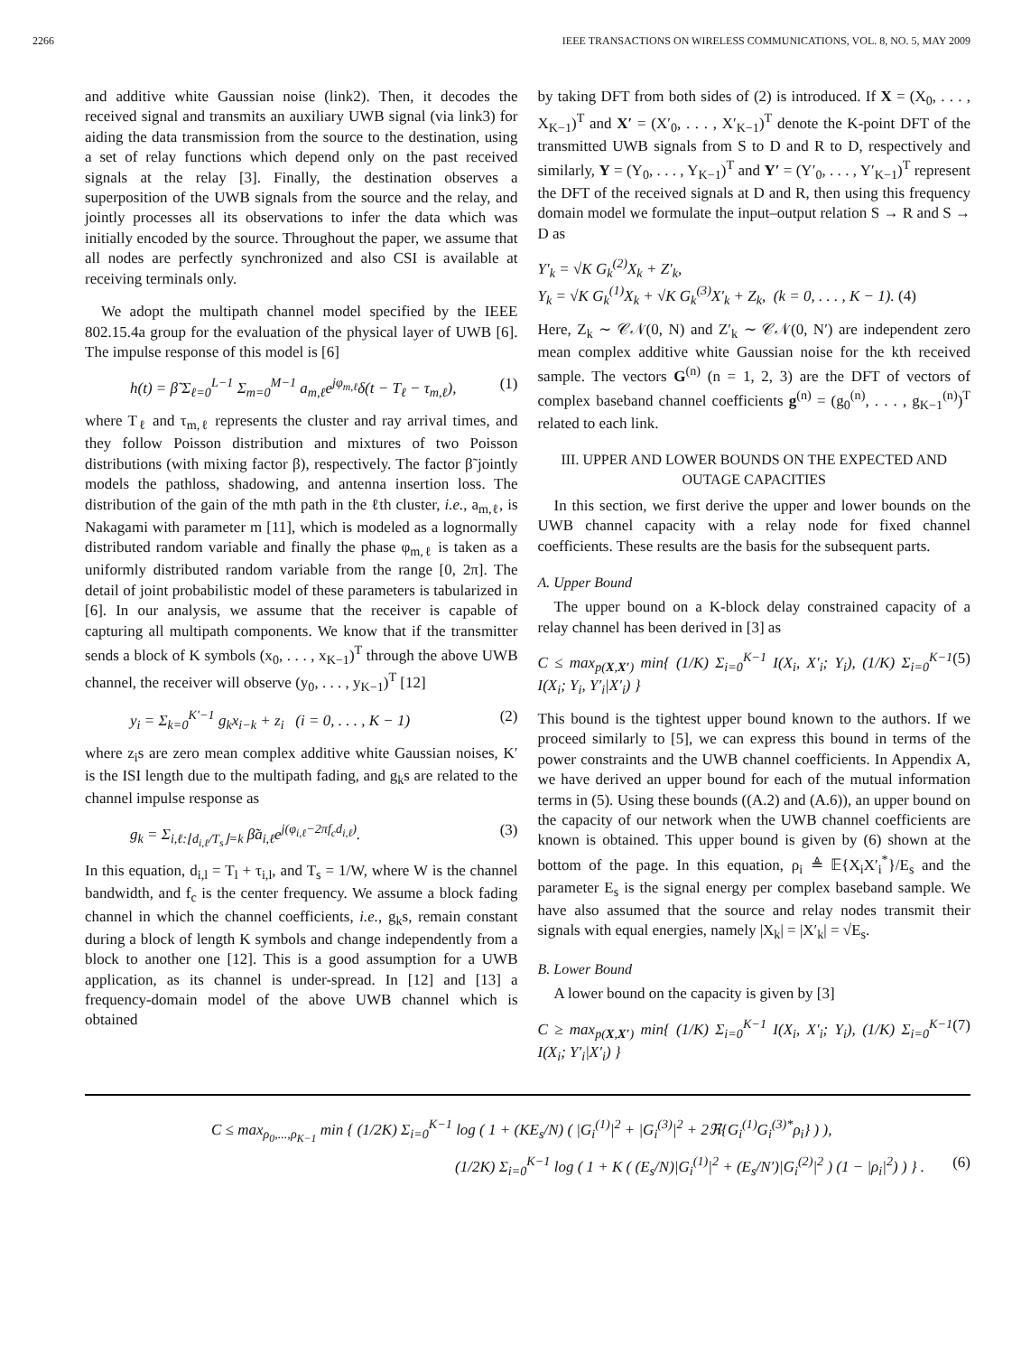2266 IEEE TRANSACTIONS ON WIRELESS COMMUNICATIONS, VOL. 8, NO. 5, MAY 2009
and additive white Gaussian noise (link2). Then, it decodes the received signal and transmits an auxiliary UWB signal (via link3) for aiding the data transmission from the source to the destination, using a set of relay functions which depend only on the past received signals at the relay [3]. Finally, the destination observes a superposition of the UWB signals from the source and the relay, and jointly processes all its observations to infer the data which was initially encoded by the source. Throughout the paper, we assume that all nodes are perfectly synchronized and also CSI is available at receiving terminals only.
We adopt the multipath channel model specified by the IEEE 802.15.4a group for the evaluation of the physical layer of UWB [6]. The impulse response of this model is [6]
h(t) = β̃ Σ<sub>ℓ=0</sub><sup>L−1</sup> Σ<sub>m=0</sub><sup>M−1</sup> a<sub>m,ℓ</sub>e<sup>jφ<sub>m,ℓ</sub></sup>δ(t − T<sub>ℓ</sub> − τ<sub>m,ℓ</sub>), (1)
where T<sub>ℓ</sub> and τ<sub>m,ℓ</sub> represents the cluster and ray arrival times, and they follow Poisson distribution and mixtures of two Poisson distributions (with mixing factor β), respectively. The factor β̃ jointly models the pathloss, shadowing, and antenna insertion loss. The distribution of the gain of the mth path in the ℓth cluster, i.e., a<sub>m,ℓ</sub>, is Nakagami with parameter m [11], which is modeled as a lognormally distributed random variable and finally the phase φ<sub>m,ℓ</sub> is taken as a uniformly distributed random variable from the range [0, 2π]. The detail of joint probabilistic model of these parameters is tabularized in [6]. In our analysis, we assume that the receiver is capable of capturing all multipath components. We know that if the transmitter sends a block of K symbols (x<sub>0</sub>, . . . , x<sub>K−1</sub>)<sup>T</sup> through the above UWB channel, the receiver will observe (y<sub>0</sub>, . . . , y<sub>K−1</sub>)<sup>T</sup> [12]
y<sub>i</sub> = Σ<sub>k=0</sub><sup>K′−1</sup> g<sub>k</sub>x<sub>i−k</sub> + z<sub>i</sub> (i = 0, . . . , K − 1) (2)
where z<sub>i</sub>s are zero mean complex additive white Gaussian noises, K′ is the ISI length due to the multipath fading, and g<sub>k</sub>s are related to the channel impulse response as
g<sub>k</sub> = Σ<sub>i,ℓ:⌊d<sub>i,ℓ</sub>/T<sub>s</sub>⌋=k</sub> β̃a<sub>i,ℓ</sub>e<sup>j(φ<sub>i,ℓ</sub>−2πf<sub>c</sub>d<sub>i,ℓ</sub>)</sup>. (3)
In this equation, d<sub>i,l</sub> = T<sub>l</sub> + τ<sub>i,l</sub>, and T<sub>s</sub> = 1/W, where W is the channel bandwidth, and f<sub>c</sub> is the center frequency. We assume a block fading channel in which the channel coefficients, i.e., g<sub>k</sub>s, remain constant during a block of length K symbols and change independently from a block to another one [12]. This is a good assumption for a UWB application, as its channel is under-spread. In [12] and [13] a frequency-domain model of the above UWB channel which is obtained
by taking DFT from both sides of (2) is introduced. If X = (X<sub>0</sub>, . . . , X<sub>K−1</sub>)<sup>T</sup> and X′ = (X′<sub>0</sub>, . . . , X′<sub>K−1</sub>)<sup>T</sup> denote the K-point DFT of the transmitted UWB signals from S to D and R to D, respectively and similarly, Y = (Y<sub>0</sub>, . . . , Y<sub>K−1</sub>)<sup>T</sup> and Y′ = (Y′<sub>0</sub>, . . . , Y′<sub>K−1</sub>)<sup>T</sup> represent the DFT of the received signals at D and R, then using this frequency domain model we formulate the input–output relation S → R and S → D as
Y′<sub>k</sub> = √K G<sub>k</sub><sup>(2)</sup>X<sub>k</sub> + Z′<sub>k</sub>,
Y<sub>k</sub> = √K G<sub>k</sub><sup>(1)</sup>X<sub>k</sub> + √K G<sub>k</sub><sup>(3)</sup>X′<sub>k</sub> + Z<sub>k</sub>, (k = 0, . . . , K − 1). (4)
Here, Z<sub>k</sub> ∼ 𝒞𝒩(0, N) and Z′<sub>k</sub> ∼ 𝒞𝒩(0, N′) are independent zero mean complex additive white Gaussian noise for the kth received sample. The vectors G<sup>(n)</sup> (n = 1, 2, 3) are the DFT of vectors of complex baseband channel coefficients g<sup>(n)</sup> = (g<sub>0</sub><sup>(n)</sup>, . . . , g<sub>K−1</sub><sup>(n)</sup>)<sup>T</sup> related to each link.
III. UPPER AND LOWER BOUNDS ON THE EXPECTED AND OUTAGE CAPACITIES
In this section, we first derive the upper and lower bounds on the UWB channel capacity with a relay node for fixed channel coefficients. These results are the basis for the subsequent parts.
A. Upper Bound
The upper bound on a K-block delay constrained capacity of a relay channel has been derived in [3] as
C ≤ max<sub>p(X,X′)</sub> min{ (1/K) Σ<sub>i=0</sub><sup>K−1</sup> I(X<sub>i</sub>, X′<sub>i</sub>; Y<sub>i</sub>), (1/K) Σ<sub>i=0</sub><sup>K−1</sup> I(X<sub>i</sub>; Y<sub>i</sub>, Y′<sub>i</sub>|X′<sub>i</sub>) } (5)
This bound is the tightest upper bound known to the authors. If we proceed similarly to [5], we can express this bound in terms of the power constraints and the UWB channel coefficients. In Appendix A, we have derived an upper bound for each of the mutual information terms in (5). Using these bounds ((A.2) and (A.6)), an upper bound on the capacity of our network when the UWB channel coefficients are known is obtained. This upper bound is given by (6) shown at the bottom of the page. In this equation, ρ<sub>i</sub> ≜ 𝔼{X<sub>i</sub>X′<sub>i</sub><sup>*</sup>}/E<sub>s</sub> and the parameter E<sub>s</sub> is the signal energy per complex baseband sample. We have also assumed that the source and relay nodes transmit their signals with equal energies, namely |X<sub>k</sub>| = |X′<sub>k</sub>| = √E<sub>s</sub>.
B. Lower Bound
A lower bound on the capacity is given by [3]
C ≥ max<sub>p(X,X′)</sub> min{ (1/K) Σ<sub>i=0</sub><sup>K−1</sup> I(X<sub>i</sub>, X′<sub>i</sub>; Y<sub>i</sub>), (1/K) Σ<sub>i=0</sub><sup>K−1</sup> I(X<sub>i</sub>; Y′<sub>i</sub>|X′<sub>i</sub>) } (7)
C ≤ max<sub>ρ<sub>0</sub>,...,ρ<sub>K−1</sub></sub> min { (1/2K) Σ<sub>i=0</sub><sup>K−1</sup> log ( 1 + (KE<sub>s</sub>/N) ( |G<sub>i</sub><sup>(1)</sup>|<sup>2</sup> + |G<sub>i</sub><sup>(3)</sup>|<sup>2</sup> + 2ℜ{G<sub>i</sub><sup>(1)</sup>G<sub>i</sub><sup>(3)*</sup>ρ<sub>i</sub>} ) ),
(1/2K) Σ<sub>i=0</sub><sup>K−1</sup> log ( 1 + K ( (E<sub>s</sub>/N)|G<sub>i</sub><sup>(1)</sup>|<sup>2</sup> + (E<sub>s</sub>/N′)|G<sub>i</sub><sup>(2)</sup>|<sup>2</sup> ) (1 − |ρ<sub>i</sub>|<sup>2</sup>) ) } . (6)